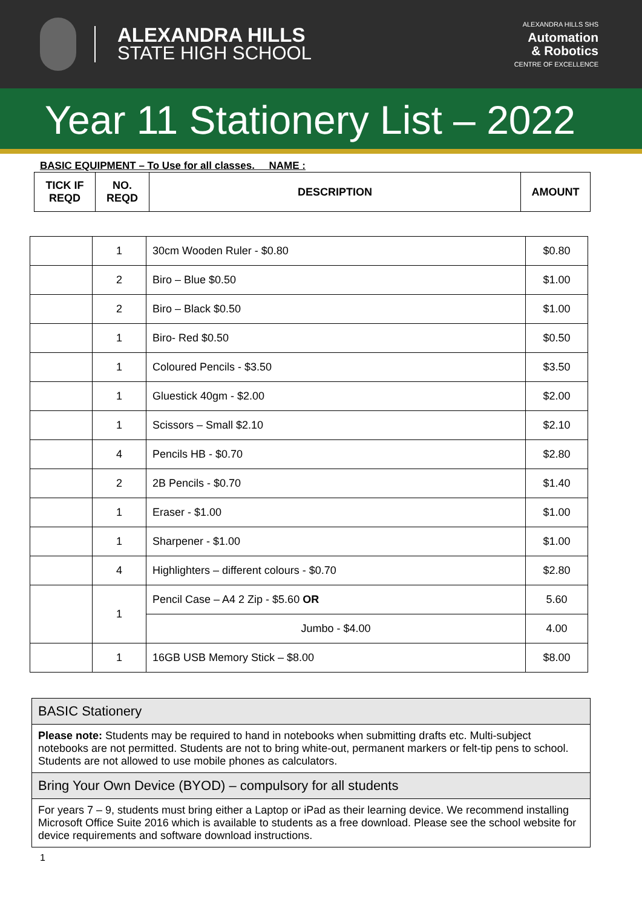ALEXANDRA HILLS
STATE HIGH SCHOOL
ALEXANDRA HILLS SHS
Automation
& Robotics
CENTRE OF EXCELLENCE
Year 11 Stationery List – 2022
BASIC EQUIPMENT – To Use for all classes. NAME :
| TICK IF REQD | NO. REQD | DESCRIPTION | AMOUNT |
| --- | --- | --- | --- |
| | 1 | 30cm Wooden Ruler - $0.80 | $0.80 |
| | 2 | Biro – Blue $0.50 | $1.00 |
| | 2 | Biro – Black $0.50 | $1.00 |
| | 1 | Biro- Red $0.50 | $0.50 |
| | 1 | Coloured Pencils - $3.50 | $3.50 |
| | 1 | Gluestick 40gm - $2.00 | $2.00 |
| | 1 | Scissors – Small $2.10 | $2.10 |
| | 4 | Pencils HB - $0.70 | $2.80 |
| | 2 | 2B Pencils - $0.70 | $1.40 |
| | 1 | Eraser - $1.00 | $1.00 |
| | 1 | Sharpener - $1.00 | $1.00 |
| | 4 | Highlighters – different colours - $0.70 | $2.80 |
| | 1 | Pencil Case – A4 2 Zip - $5.60 OR | 5.60 |
| | | Jumbo - $4.00 | 4.00 |
| | 1 | 16GB USB Memory Stick – $8.00 | $8.00 |
BASIC Stationery
Please note: Students may be required to hand in notebooks when submitting drafts etc. Multi-subject notebooks are not permitted. Students are not to bring white-out, permanent markers or felt-tip pens to school. Students are not allowed to use mobile phones as calculators.
Bring Your Own Device (BYOD) – compulsory for all students
For years 7 – 9, students must bring either a Laptop or iPad as their learning device. We recommend installing Microsoft Office Suite 2016 which is available to students as a free download. Please see the school website for device requirements and software download instructions.
1